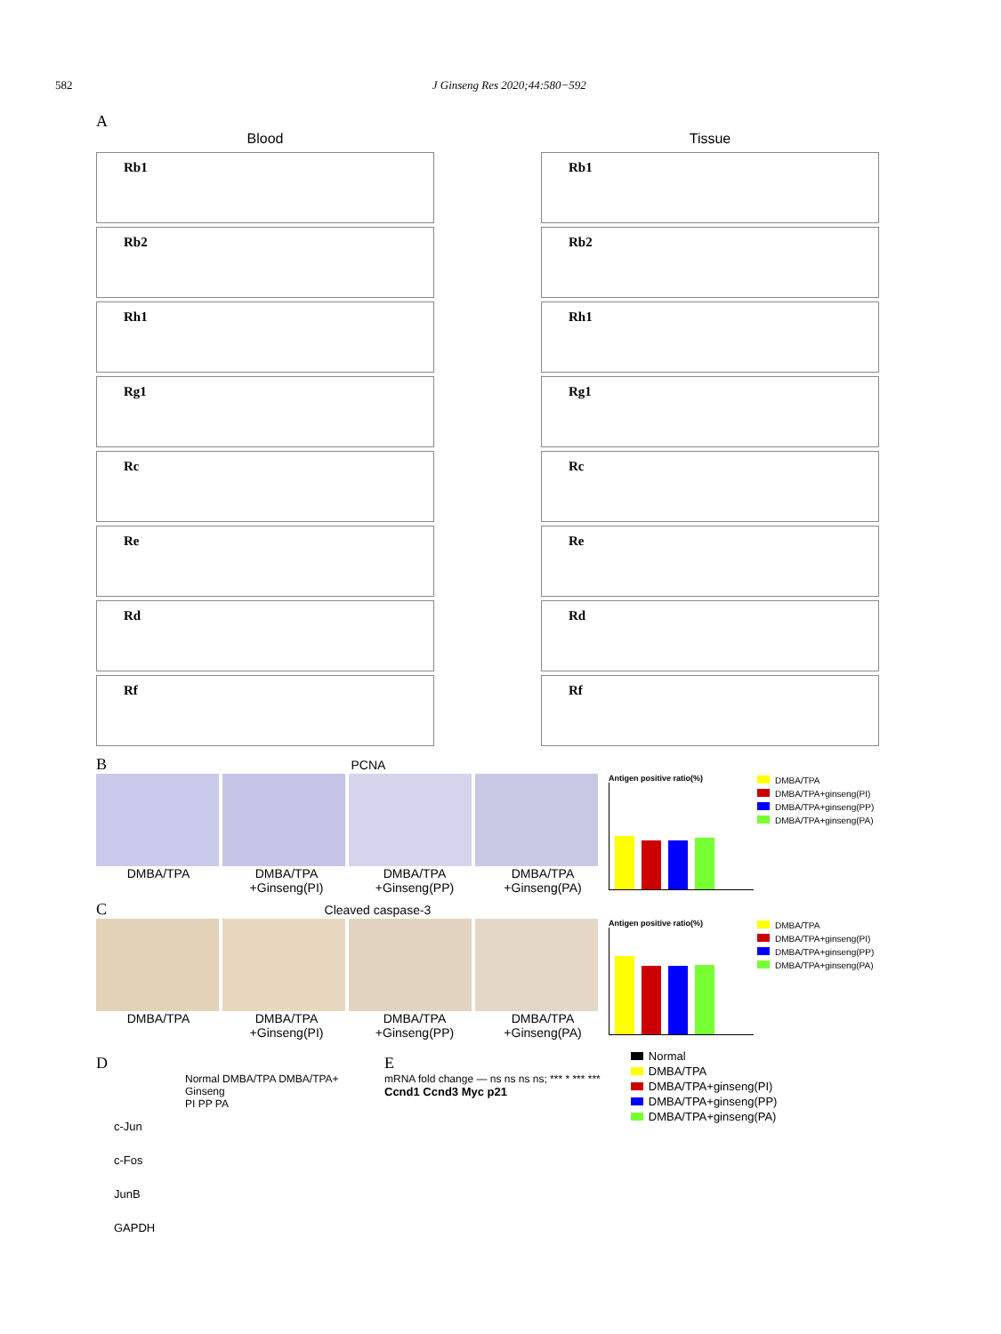582 J Ginseng Res 2020;44:580−592
A
Blood
Rb1
Rb2
Rh1
Rg1
Rc
Re
Rd
Rf
Tissue
Rb1
Rb2
Rh1
Rg1
Rc
Re
Rd
Rf
B PCNA
DMBA/TPA DMBA/TPA +Ginseng(PI)
DMBA/TPA +Ginseng(PP)
DMBA/TPA +Ginseng(PA)
Antigen positive ratio(%)
DMBA/TPA
DMBA/TPA+ginseng(PI)
DMBA/TPA+ginseng(PP)
DMBA/TPA+ginseng(PA)
C Cleaved caspase-3
DMBA/TPA DMBA/TPA +Ginseng(PI)
DMBA/TPA +Ginseng(PP)
DMBA/TPA +Ginseng(PA)
Antigen positive ratio(%)
DMBA/TPA
DMBA/TPA+ginseng(PI)
DMBA/TPA+ginseng(PP)
DMBA/TPA+ginseng(PA)
D
Normal DMBA/TPA DMBA/TPA+ Ginseng
PI PP PA
c-Jun
c-Fos
JunB
GAPDH
E
mRNA fold change — ns ns ns ns; *** * *** ***
Ccnd1 Ccnd3 Myc p21
Normal
DMBA/TPA
DMBA/TPA+ginseng(PI)
DMBA/TPA+ginseng(PP)
DMBA/TPA+ginseng(PA)